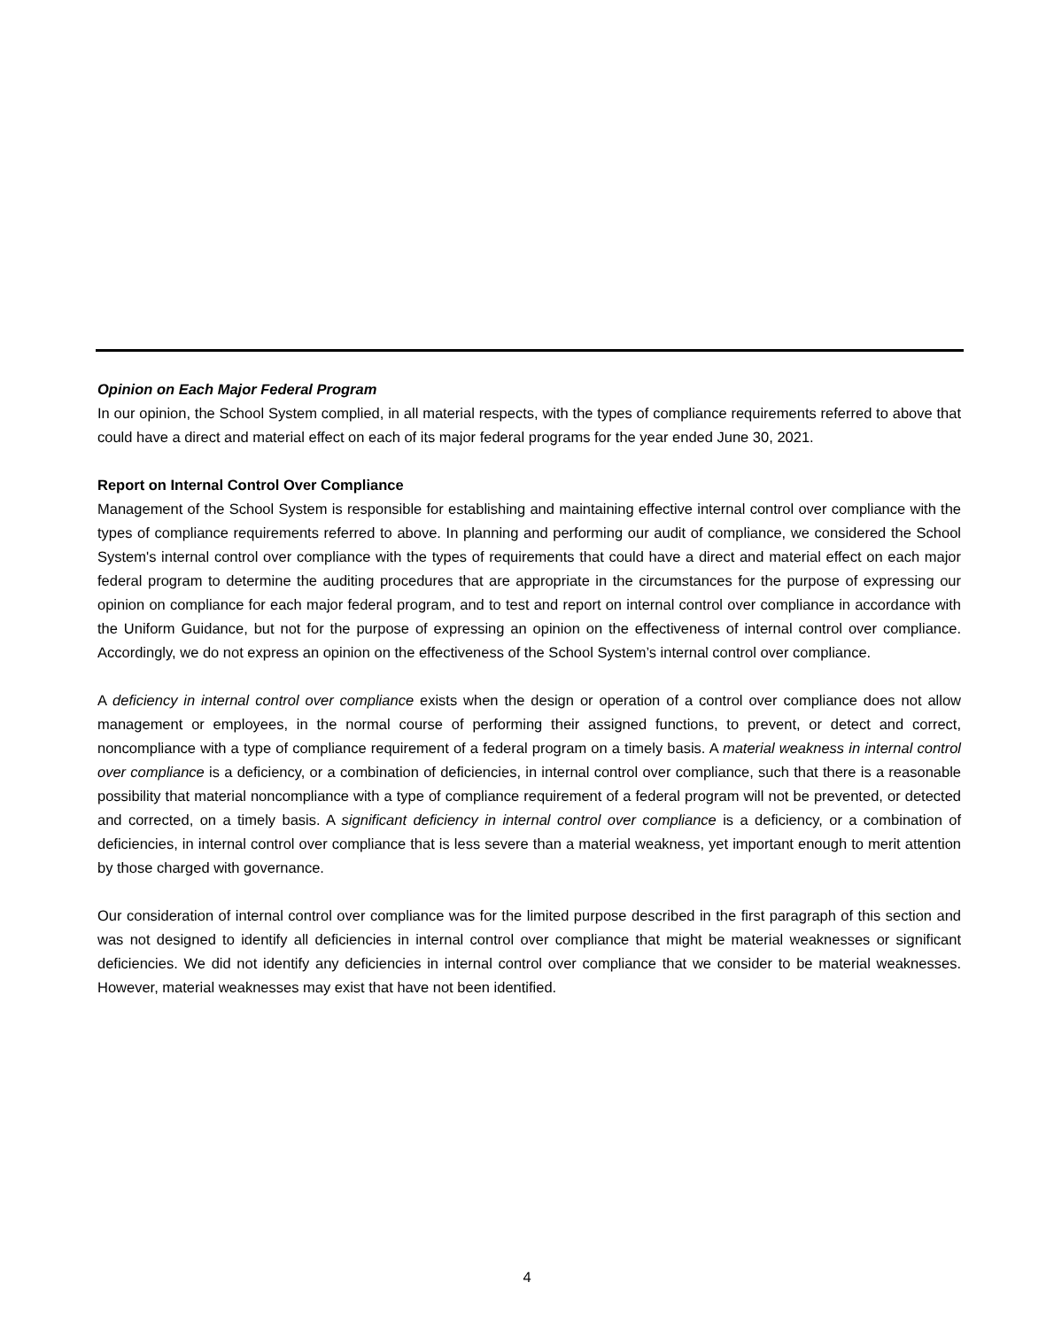Opinion on Each Major Federal Program
In our opinion, the School System complied, in all material respects, with the types of compliance requirements referred to above that could have a direct and material effect on each of its major federal programs for the year ended June 30, 2021.
Report on Internal Control Over Compliance
Management of the School System is responsible for establishing and maintaining effective internal control over compliance with the types of compliance requirements referred to above. In planning and performing our audit of compliance, we considered the School System's internal control over compliance with the types of requirements that could have a direct and material effect on each major federal program to determine the auditing procedures that are appropriate in the circumstances for the purpose of expressing our opinion on compliance for each major federal program, and to test and report on internal control over compliance in accordance with the Uniform Guidance, but not for the purpose of expressing an opinion on the effectiveness of internal control over compliance. Accordingly, we do not express an opinion on the effectiveness of the School System’s internal control over compliance.
A deficiency in internal control over compliance exists when the design or operation of a control over compliance does not allow management or employees, in the normal course of performing their assigned functions, to prevent, or detect and correct, noncompliance with a type of compliance requirement of a federal program on a timely basis. A material weakness in internal control over compliance is a deficiency, or a combination of deficiencies, in internal control over compliance, such that there is a reasonable possibility that material noncompliance with a type of compliance requirement of a federal program will not be prevented, or detected and corrected, on a timely basis. A significant deficiency in internal control over compliance is a deficiency, or a combination of deficiencies, in internal control over compliance that is less severe than a material weakness, yet important enough to merit attention by those charged with governance.
Our consideration of internal control over compliance was for the limited purpose described in the first paragraph of this section and was not designed to identify all deficiencies in internal control over compliance that might be material weaknesses or significant deficiencies. We did not identify any deficiencies in internal control over compliance that we consider to be material weaknesses. However, material weaknesses may exist that have not been identified.
4